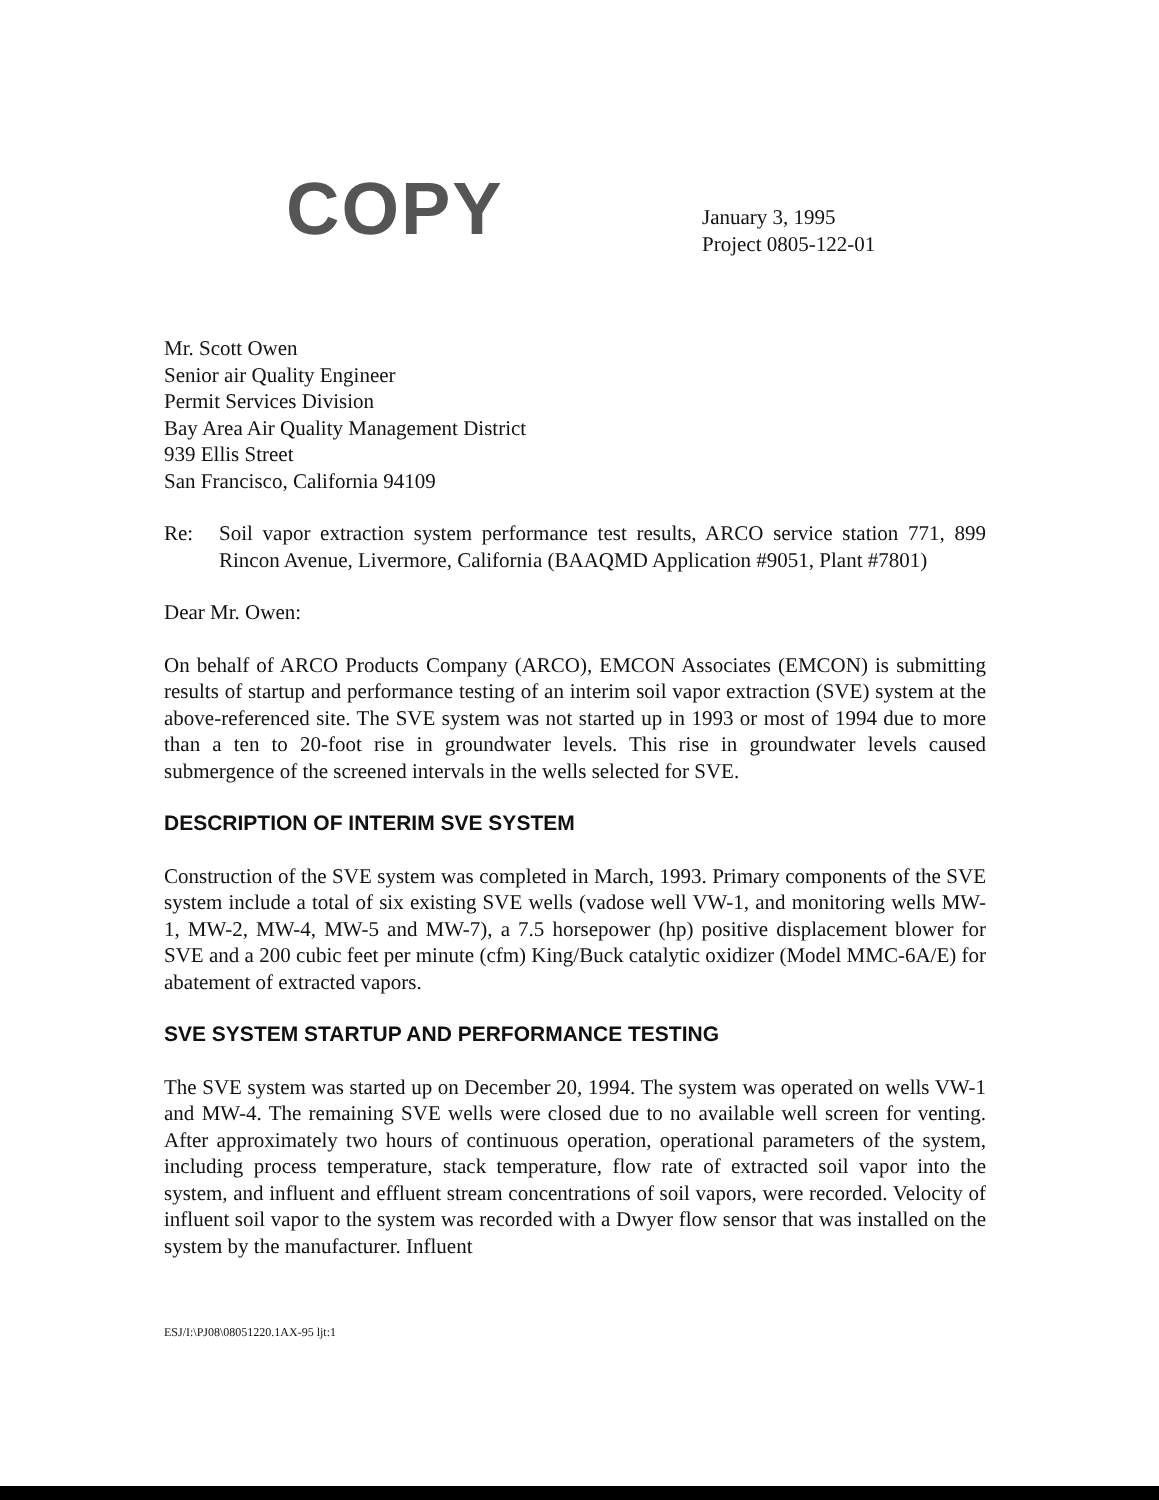COPY
January 3, 1995
Project 0805-122-01
Mr. Scott Owen
Senior air Quality Engineer
Permit Services Division
Bay Area Air Quality Management District
939 Ellis Street
San Francisco, California 94109
Re: Soil vapor extraction system performance test results, ARCO service station 771, 899 Rincon Avenue, Livermore, California (BAAQMD Application #9051, Plant #7801)
Dear Mr. Owen:
On behalf of ARCO Products Company (ARCO), EMCON Associates (EMCON) is submitting results of startup and performance testing of an interim soil vapor extraction (SVE) system at the above-referenced site. The SVE system was not started up in 1993 or most of 1994 due to more than a ten to 20-foot rise in groundwater levels. This rise in groundwater levels caused submergence of the screened intervals in the wells selected for SVE.
DESCRIPTION OF INTERIM SVE SYSTEM
Construction of the SVE system was completed in March, 1993. Primary components of the SVE system include a total of six existing SVE wells (vadose well VW-1, and monitoring wells MW-1, MW-2, MW-4, MW-5 and MW-7), a 7.5 horsepower (hp) positive displacement blower for SVE and a 200 cubic feet per minute (cfm) King/Buck catalytic oxidizer (Model MMC-6A/E) for abatement of extracted vapors.
SVE SYSTEM STARTUP AND PERFORMANCE TESTING
The SVE system was started up on December 20, 1994. The system was operated on wells VW-1 and MW-4. The remaining SVE wells were closed due to no available well screen for venting. After approximately two hours of continuous operation, operational parameters of the system, including process temperature, stack temperature, flow rate of extracted soil vapor into the system, and influent and effluent stream concentrations of soil vapors, were recorded. Velocity of influent soil vapor to the system was recorded with a Dwyer flow sensor that was installed on the system by the manufacturer. Influent
ESJ/I:\PJ08\08051220.1AX-95 ljt:1